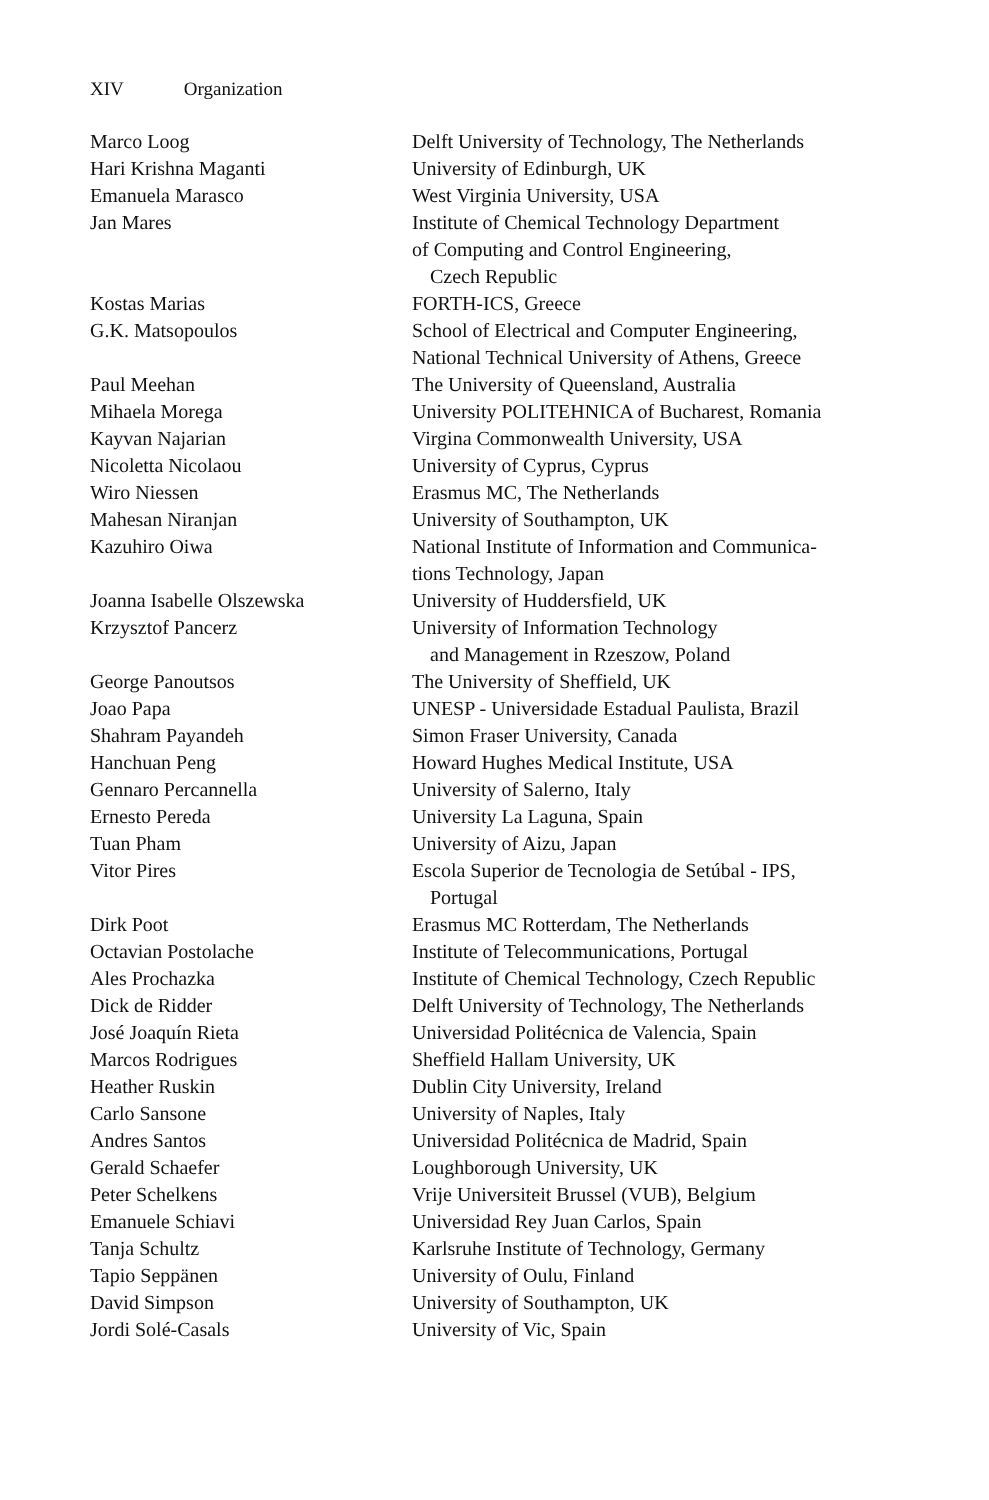XIV Organization
| Marco Loog | Delft University of Technology, The Netherlands |
| Hari Krishna Maganti | University of Edinburgh, UK |
| Emanuela Marasco | West Virginia University, USA |
| Jan Mares | Institute of Chemical Technology Department of Computing and Control Engineering, Czech Republic |
| Kostas Marias | FORTH-ICS, Greece |
| G.K. Matsopoulos | School of Electrical and Computer Engineering, National Technical University of Athens, Greece |
| Paul Meehan | The University of Queensland, Australia |
| Mihaela Morega | University POLITEHNICA of Bucharest, Romania |
| Kayvan Najarian | Virgina Commonwealth University, USA |
| Nicoletta Nicolaou | University of Cyprus, Cyprus |
| Wiro Niessen | Erasmus MC, The Netherlands |
| Mahesan Niranjan | University of Southampton, UK |
| Kazuhiro Oiwa | National Institute of Information and Communica- tions Technology, Japan |
| Joanna Isabelle Olszewska | University of Huddersfield, UK |
| Krzysztof Pancerz | University of Information Technology and Management in Rzeszow, Poland |
| George Panoutsos | The University of Sheffield, UK |
| Joao Papa | UNESP - Universidade Estadual Paulista, Brazil |
| Shahram Payandeh | Simon Fraser University, Canada |
| Hanchuan Peng | Howard Hughes Medical Institute, USA |
| Gennaro Percannella | University of Salerno, Italy |
| Ernesto Pereda | University La Laguna, Spain |
| Tuan Pham | University of Aizu, Japan |
| Vitor Pires | Escola Superior de Tecnologia de Setúbal - IPS, Portugal |
| Dirk Poot | Erasmus MC Rotterdam, The Netherlands |
| Octavian Postolache | Institute of Telecommunications, Portugal |
| Ales Prochazka | Institute of Chemical Technology, Czech Republic |
| Dick de Ridder | Delft University of Technology, The Netherlands |
| José Joaquín Rieta | Universidad Politécnica de Valencia, Spain |
| Marcos Rodrigues | Sheffield Hallam University, UK |
| Heather Ruskin | Dublin City University, Ireland |
| Carlo Sansone | University of Naples, Italy |
| Andres Santos | Universidad Politécnica de Madrid, Spain |
| Gerald Schaefer | Loughborough University, UK |
| Peter Schelkens | Vrije Universiteit Brussel (VUB), Belgium |
| Emanuele Schiavi | Universidad Rey Juan Carlos, Spain |
| Tanja Schultz | Karlsruhe Institute of Technology, Germany |
| Tapio Seppänen | University of Oulu, Finland |
| David Simpson | University of Southampton, UK |
| Jordi Solé-Casals | University of Vic, Spain |